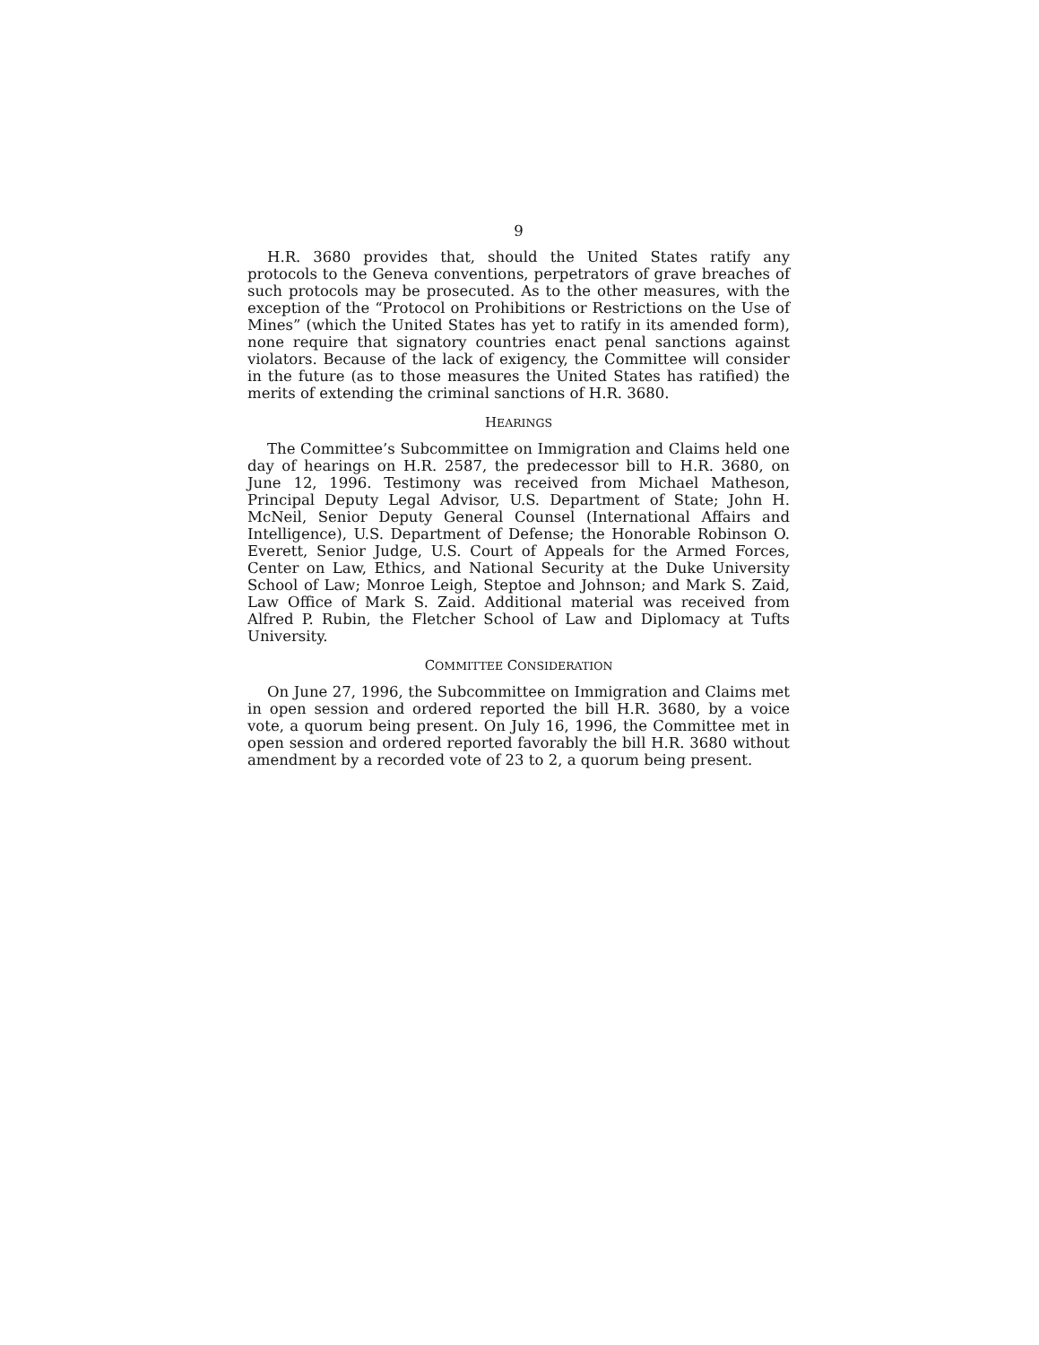9
H.R. 3680 provides that, should the United States ratify any protocols to the Geneva conventions, perpetrators of grave breaches of such protocols may be prosecuted. As to the other measures, with the exception of the “Protocol on Prohibitions or Restrictions on the Use of Mines” (which the United States has yet to ratify in its amended form), none require that signatory countries enact penal sanctions against violators. Because of the lack of exigency, the Committee will consider in the future (as to those measures the United States has ratified) the merits of extending the criminal sanctions of H.R. 3680.
HEARINGS
The Committee’s Subcommittee on Immigration and Claims held one day of hearings on H.R. 2587, the predecessor bill to H.R. 3680, on June 12, 1996. Testimony was received from Michael Matheson, Principal Deputy Legal Advisor, U.S. Department of State; John H. McNeil, Senior Deputy General Counsel (International Affairs and Intelligence), U.S. Department of Defense; the Honorable Robinson O. Everett, Senior Judge, U.S. Court of Appeals for the Armed Forces, Center on Law, Ethics, and National Security at the Duke University School of Law; Monroe Leigh, Steptoe and Johnson; and Mark S. Zaid, Law Office of Mark S. Zaid. Additional material was received from Alfred P. Rubin, the Fletcher School of Law and Diplomacy at Tufts University.
COMMITTEE CONSIDERATION
On June 27, 1996, the Subcommittee on Immigration and Claims met in open session and ordered reported the bill H.R. 3680, by a voice vote, a quorum being present. On July 16, 1996, the Committee met in open session and ordered reported favorably the bill H.R. 3680 without amendment by a recorded vote of 23 to 2, a quorum being present.